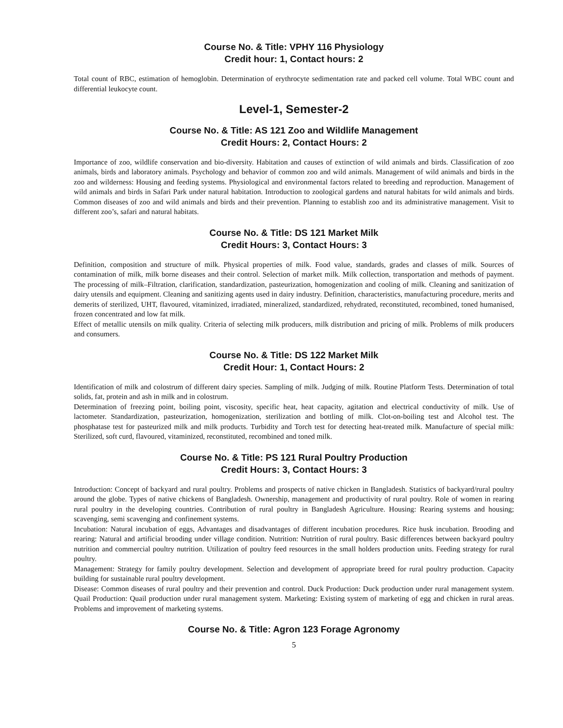Course No. & Title: VPHY 116 Physiology
Credit hour: 1, Contact hours: 2
Total count of RBC, estimation of hemoglobin. Determination of erythrocyte sedimentation rate and packed cell volume. Total WBC count and differential leukocyte count.
Level-1, Semester-2
Course No. & Title: AS 121 Zoo and Wildlife Management
Credit Hours: 2, Contact Hours: 2
Importance of zoo, wildlife conservation and bio-diversity. Habitation and causes of extinction of wild animals and birds. Classification of zoo animals, birds and laboratory animals. Psychology and behavior of common zoo and wild animals. Management of wild animals and birds in the zoo and wilderness: Housing and feeding systems. Physiological and environmental factors related to breeding and reproduction. Management of wild animals and birds in Safari Park under natural habitation. Introduction to zoological gardens and natural habitats for wild animals and birds. Common diseases of zoo and wild animals and birds and their prevention. Planning to establish zoo and its administrative management. Visit to different zoo’s, safari and natural habitats.
Course No. & Title: DS 121 Market Milk
Credit Hours: 3, Contact Hours: 3
Definition, composition and structure of milk. Physical properties of milk. Food value, standards, grades and classes of milk. Sources of contamination of milk, milk borne diseases and their control. Selection of market milk. Milk collection, transportation and methods of payment. The processing of milk–Filtration, clarification, standardization, pasteurization, homogenization and cooling of milk. Cleaning and sanitization of dairy utensils and equipment. Cleaning and sanitizing agents used in dairy industry. Definition, characteristics, manufacturing procedure, merits and demerits of sterilized, UHT, flavoured, vitaminized, irradiated, mineralized, standardized, rehydrated, reconstituted, recombined, toned humanised, frozen concentrated and low fat milk.
Effect of metallic utensils on milk quality. Criteria of selecting milk producers, milk distribution and pricing of milk. Problems of milk producers and consumers.
Course No. & Title: DS 122 Market Milk
Credit Hour: 1, Contact Hours: 2
Identification of milk and colostrum of different dairy species. Sampling of milk. Judging of milk. Routine Platform Tests. Determination of total solids, fat, protein and ash in milk and in colostrum.
Determination of freezing point, boiling point, viscosity, specific heat, heat capacity, agitation and electrical conductivity of milk. Use of lactometer. Standardization, pasteurization, homogenization, sterilization and bottling of milk. Clot-on-boiling test and Alcohol test. The phosphatase test for pasteurized milk and milk products. Turbidity and Torch test for detecting heat-treated milk. Manufacture of special milk: Sterilized, soft curd, flavoured, vitaminized, reconstituted, recombined and toned milk.
Course No. & Title: PS 121 Rural Poultry Production
Credit Hours: 3, Contact Hours: 3
Introduction: Concept of backyard and rural poultry. Problems and prospects of native chicken in Bangladesh. Statistics of backyard/rural poultry around the globe. Types of native chickens of Bangladesh. Ownership, management and productivity of rural poultry. Role of women in rearing rural poultry in the developing countries. Contribution of rural poultry in Bangladesh Agriculture. Housing: Rearing systems and housing; scavenging, semi scavenging and confinement systems.
Incubation: Natural incubation of eggs, Advantages and disadvantages of different incubation procedures. Rice husk incubation. Brooding and rearing: Natural and artificial brooding under village condition. Nutrition: Nutrition of rural poultry. Basic differences between backyard poultry nutrition and commercial poultry nutrition. Utilization of poultry feed resources in the small holders production units. Feeding strategy for rural poultry.
Management: Strategy for family poultry development. Selection and development of appropriate breed for rural poultry production. Capacity building for sustainable rural poultry development.
Disease: Common diseases of rural poultry and their prevention and control. Duck Production: Duck production under rural management system. Quail Production: Quail production under rural management system. Marketing: Existing system of marketing of egg and chicken in rural areas. Problems and improvement of marketing systems.
Course No. & Title: Agron 123 Forage Agronomy
5